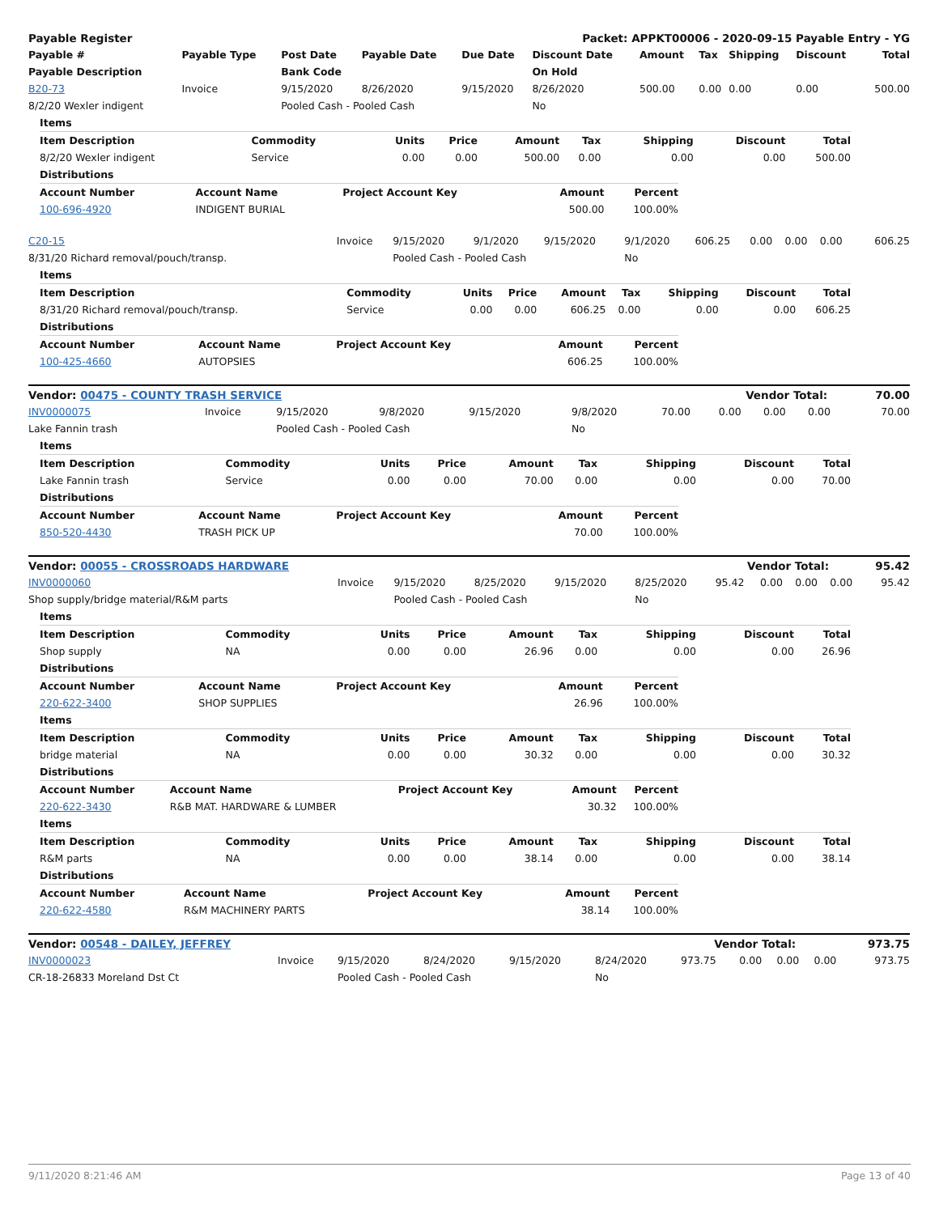| Payable Register | Packet: APPKT00006 - 2020-09-15 Payable Entry - YG |
| Payable # | Payable Type | Post Date | Payable Date | Due Date | Discount Date | Amount | Tax | Shipping | Discount | Total |
| --- | --- | --- | --- | --- | --- | --- | --- | --- | --- | --- |
| Payable Description | | Bank Code | | | On Hold | | | | | |
| B20-73 | Invoice | 9/15/2020 | 8/26/2020 | 9/15/2020 | 8/26/2020 | 500.00 | 0.00 | 0.00 | 0.00 | 500.00 |
| 8/2/20 Wexler indigent | | Pooled Cash - Pooled Cash | | | No | | | | | |
| Items | | | | | | | | |
| Item Description | Commodity | Units | Price | Amount | Tax | Shipping | Discount | Total |
| 8/2/20 Wexler indigent | Service | 0.00 | 0.00 | 500.00 | 0.00 | 0.00 | 0.00 | 500.00 |
| Distributions | | | | |
| Account Number | Account Name | Project Account Key | Amount | Percent |
| 100-696-4920 | INDIGENT BURIAL | | 500.00 | 100.00% |
| C20-15 | Invoice | 9/15/2020 | 9/1/2020 | 9/15/2020 | 9/1/2020 | 606.25 | 0.00 | 0.00 | 0.00 | 606.25 |
| 8/31/20 Richard removal/pouch/transp. | | Pooled Cash - Pooled Cash | | | No | | | | | |
| Items | | | | | | | | |
| Item Description | Commodity | Units | Price | Amount | Tax | Shipping | Discount | Total |
| 8/31/20 Richard removal/pouch/transp. | Service | 0.00 | 0.00 | 606.25 | 0.00 | 0.00 | 0.00 | 606.25 |
| Distributions | | | | |
| Account Number | Account Name | Project Account Key | Amount | Percent |
| 100-425-4660 | AUTOPSIES | | 606.25 | 100.00% |
| Vendor: 00475 - COUNTY TRASH SERVICE | Vendor Total: | 70.00 |
| INV0000075 | Invoice | 9/15/2020 | 9/8/2020 | 9/15/2020 | 9/8/2020 | 70.00 | 0.00 | 0.00 | 0.00 | 70.00 |
| Lake Fannin trash | | Pooled Cash - Pooled Cash | | | No | | | | | |
| Items | | | | | | | | |
| Item Description | Commodity | Units | Price | Amount | Tax | Shipping | Discount | Total |
| Lake Fannin trash | Service | 0.00 | 0.00 | 70.00 | 0.00 | 0.00 | 0.00 | 70.00 |
| Distributions | | | | |
| Account Number | Account Name | Project Account Key | Amount | Percent |
| 850-520-4430 | TRASH PICK UP | | 70.00 | 100.00% |
| Vendor: 00055 - CROSSROADS HARDWARE | Vendor Total: | 95.42 |
| INV0000060 | Invoice | 9/15/2020 | 8/25/2020 | 9/15/2020 | 8/25/2020 | 95.42 | 0.00 | 0.00 | 0.00 | 95.42 |
| Shop supply/bridge material/R&M parts | | Pooled Cash - Pooled Cash | | | No | | | | | |
| Items | | | | | | | | |
| Item Description | Commodity | Units | Price | Amount | Tax | Shipping | Discount | Total |
| Shop supply | NA | 0.00 | 0.00 | 26.96 | 0.00 | 0.00 | 0.00 | 26.96 |
| Distributions | | | | |
| Account Number | Account Name | Project Account Key | Amount | Percent |
| 220-622-3400 | SHOP SUPPLIES | | 26.96 | 100.00% |
| Items | | | | | | | | |
| Item Description | Commodity | Units | Price | Amount | Tax | Shipping | Discount | Total |
| bridge material | NA | 0.00 | 0.00 | 30.32 | 0.00 | 0.00 | 0.00 | 30.32 |
| Distributions | | | | |
| Account Number | Account Name | Project Account Key | Amount | Percent |
| 220-622-3430 | R&B MAT. HARDWARE & LUMBER | | 30.32 | 100.00% |
| Items | | | | | | | | |
| Item Description | Commodity | Units | Price | Amount | Tax | Shipping | Discount | Total |
| R&M parts | NA | 0.00 | 0.00 | 38.14 | 0.00 | 0.00 | 0.00 | 38.14 |
| Distributions | | | | |
| Account Number | Account Name | Project Account Key | Amount | Percent |
| 220-622-4580 | R&M MACHINERY PARTS | | 38.14 | 100.00% |
| Vendor: 00548 - DAILEY, JEFFREY | Vendor Total: | 973.75 |
| INV0000023 | Invoice | 9/15/2020 | 8/24/2020 | 9/15/2020 | 8/24/2020 | 973.75 | 0.00 | 0.00 | 0.00 | 973.75 |
| CR-18-26833 Moreland Dst Ct | | Pooled Cash - Pooled Cash | | | No | | | | | |
9/11/2020 8:21:46 AM Page 13 of 40